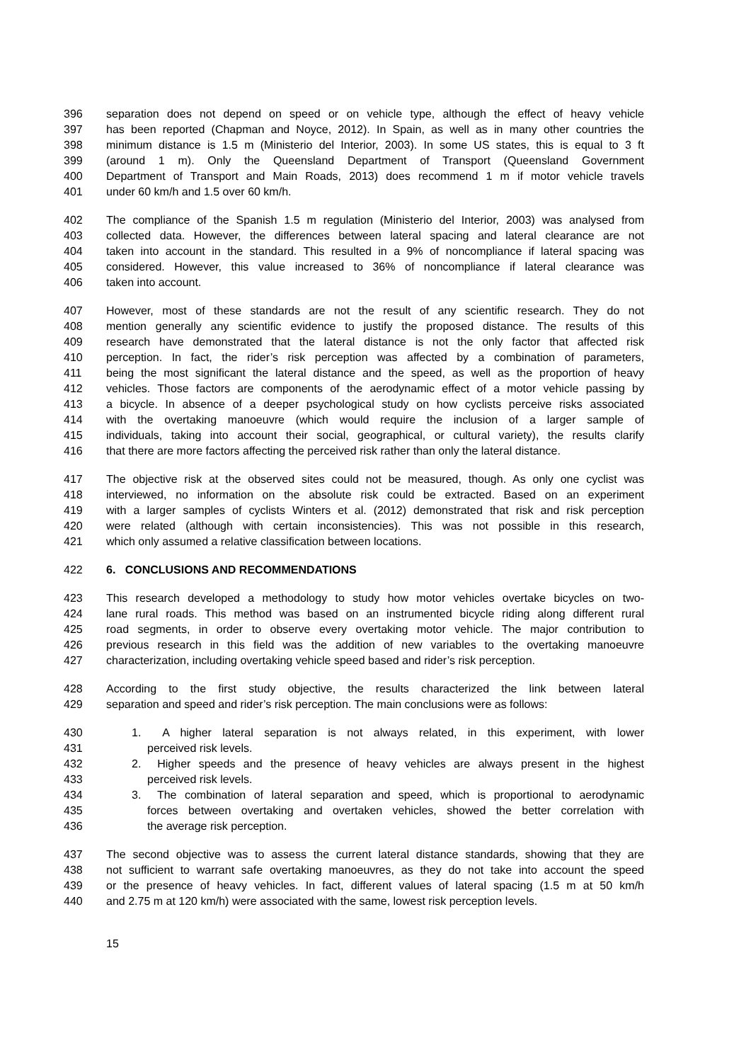396 separation does not depend on speed or on vehicle type, although the effect of heavy vehicle
397 has been reported (Chapman and Noyce, 2012). In Spain, as well as in many other countries the
398 minimum distance is 1.5 m (Ministerio del Interior, 2003). In some US states, this is equal to 3 ft
399 (around 1 m). Only the Queensland Department of Transport (Queensland Government
400 Department of Transport and Main Roads, 2013) does recommend 1 m if motor vehicle travels
401 under 60 km/h and 1.5 over 60 km/h.
402 The compliance of the Spanish 1.5 m regulation (Ministerio del Interior, 2003) was analysed from
403 collected data. However, the differences between lateral spacing and lateral clearance are not
404 taken into account in the standard. This resulted in a 9% of noncompliance if lateral spacing was
405 considered. However, this value increased to 36% of noncompliance if lateral clearance was
406 taken into account.
407 However, most of these standards are not the result of any scientific research. They do not
408 mention generally any scientific evidence to justify the proposed distance. The results of this
409 research have demonstrated that the lateral distance is not the only factor that affected risk
410 perception. In fact, the rider’s risk perception was affected by a combination of parameters,
411 being the most significant the lateral distance and the speed, as well as the proportion of heavy
412 vehicles. Those factors are components of the aerodynamic effect of a motor vehicle passing by
413 a bicycle. In absence of a deeper psychological study on how cyclists perceive risks associated
414 with the overtaking manoeuvre (which would require the inclusion of a larger sample of
415 individuals, taking into account their social, geographical, or cultural variety), the results clarify
416 that there are more factors affecting the perceived risk rather than only the lateral distance.
417 The objective risk at the observed sites could not be measured, though. As only one cyclist was
418 interviewed, no information on the absolute risk could be extracted. Based on an experiment
419 with a larger samples of cyclists Winters et al. (2012) demonstrated that risk and risk perception
420 were related (although with certain inconsistencies). This was not possible in this research,
421 which only assumed a relative classification between locations.
422 6. CONCLUSIONS AND RECOMMENDATIONS
423 This research developed a methodology to study how motor vehicles overtake bicycles on two-
424 lane rural roads. This method was based on an instrumented bicycle riding along different rural
425 road segments, in order to observe every overtaking motor vehicle. The major contribution to
426 previous research in this field was the addition of new variables to the overtaking manoeuvre
427 characterization, including overtaking vehicle speed based and rider’s risk perception.
428 According to the first study objective, the results characterized the link between lateral
429 separation and speed and rider’s risk perception. The main conclusions were as follows:
430 1. A higher lateral separation is not always related, in this experiment, with lower
431 perceived risk levels.
432 2. Higher speeds and the presence of heavy vehicles are always present in the highest
433 perceived risk levels.
434 3. The combination of lateral separation and speed, which is proportional to aerodynamic
435 forces between overtaking and overtaken vehicles, showed the better correlation with
436 the average risk perception.
437 The second objective was to assess the current lateral distance standards, showing that they are
438 not sufficient to warrant safe overtaking manoeuvres, as they do not take into account the speed
439 or the presence of heavy vehicles. In fact, different values of lateral spacing (1.5 m at 50 km/h
440 and 2.75 m at 120 km/h) were associated with the same, lowest risk perception levels.
15